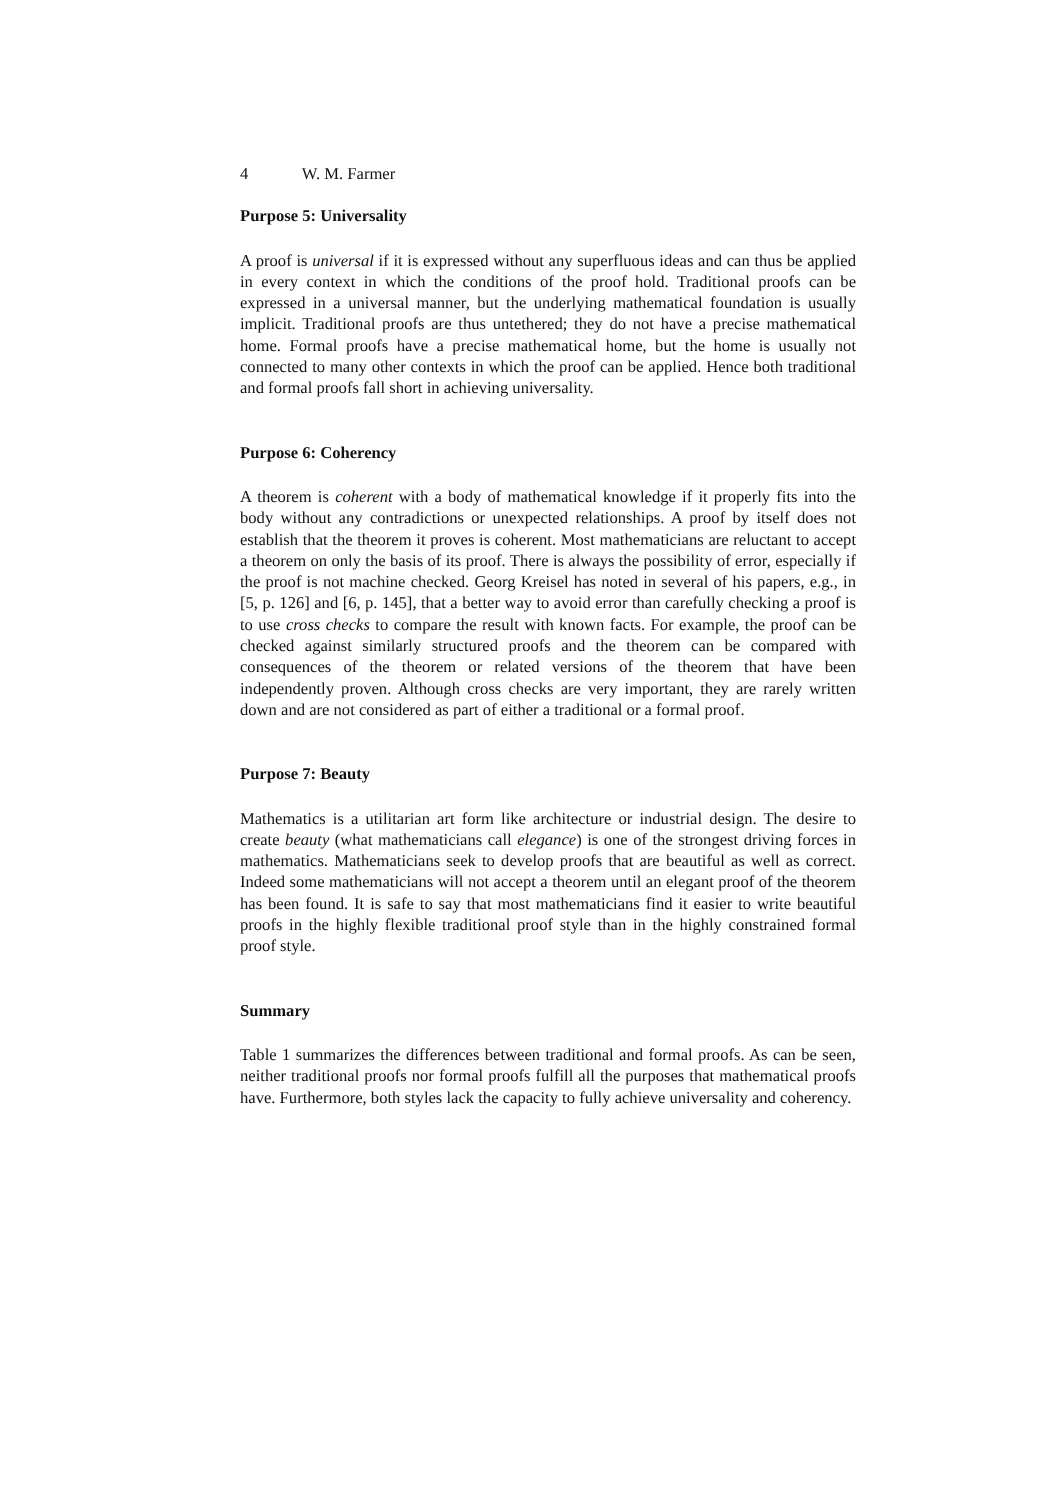4 W. M. Farmer
Purpose 5: Universality
A proof is universal if it is expressed without any superfluous ideas and can thus be applied in every context in which the conditions of the proof hold. Traditional proofs can be expressed in a universal manner, but the underlying mathematical foundation is usually implicit. Traditional proofs are thus untethered; they do not have a precise mathematical home. Formal proofs have a precise mathematical home, but the home is usually not connected to many other contexts in which the proof can be applied. Hence both traditional and formal proofs fall short in achieving universality.
Purpose 6: Coherency
A theorem is coherent with a body of mathematical knowledge if it properly fits into the body without any contradictions or unexpected relationships. A proof by itself does not establish that the theorem it proves is coherent. Most mathematicians are reluctant to accept a theorem on only the basis of its proof. There is always the possibility of error, especially if the proof is not machine checked. Georg Kreisel has noted in several of his papers, e.g., in [5, p. 126] and [6, p. 145], that a better way to avoid error than carefully checking a proof is to use cross checks to compare the result with known facts. For example, the proof can be checked against similarly structured proofs and the theorem can be compared with consequences of the theorem or related versions of the theorem that have been independently proven. Although cross checks are very important, they are rarely written down and are not considered as part of either a traditional or a formal proof.
Purpose 7: Beauty
Mathematics is a utilitarian art form like architecture or industrial design. The desire to create beauty (what mathematicians call elegance) is one of the strongest driving forces in mathematics. Mathematicians seek to develop proofs that are beautiful as well as correct. Indeed some mathematicians will not accept a theorem until an elegant proof of the theorem has been found. It is safe to say that most mathematicians find it easier to write beautiful proofs in the highly flexible traditional proof style than in the highly constrained formal proof style.
Summary
Table 1 summarizes the differences between traditional and formal proofs. As can be seen, neither traditional proofs nor formal proofs fulfill all the purposes that mathematical proofs have. Furthermore, both styles lack the capacity to fully achieve universality and coherency.